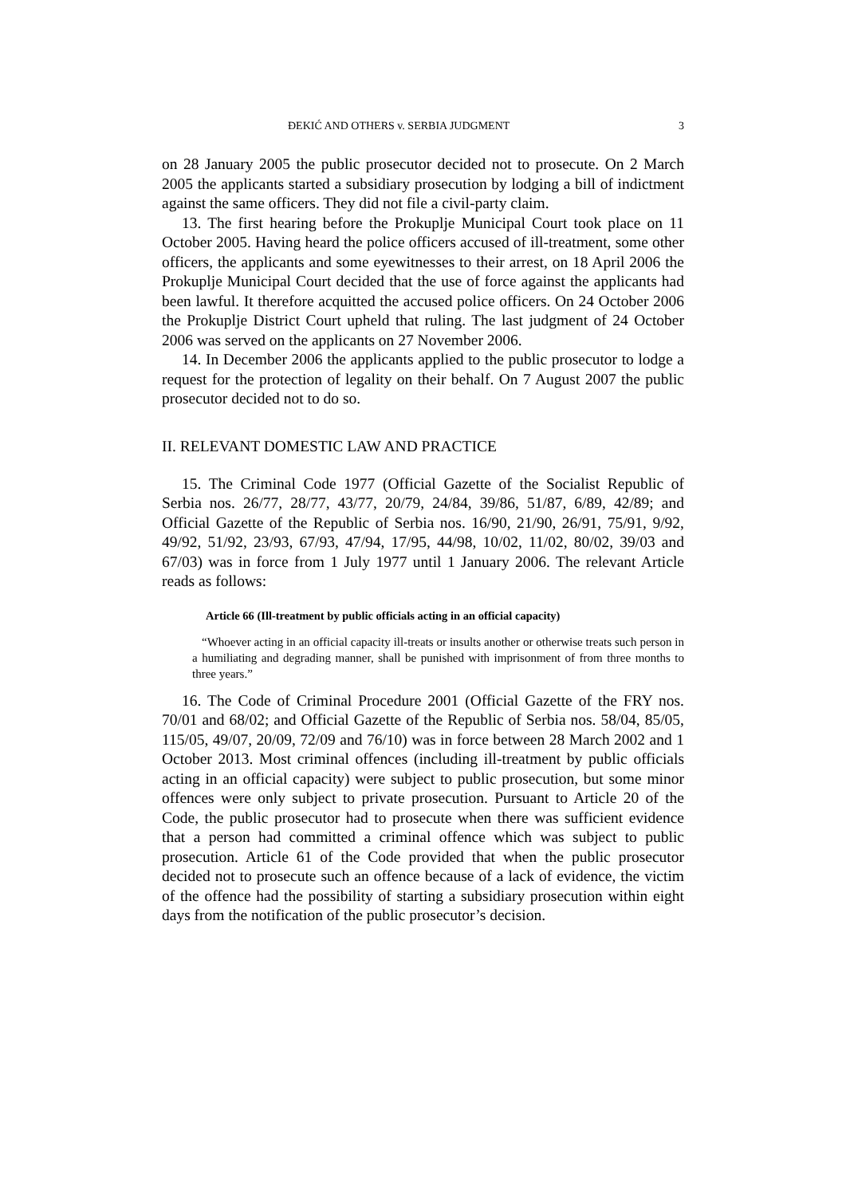ĐEKIĆ AND OTHERS v. SERBIA JUDGMENT 3
on 28 January 2005 the public prosecutor decided not to prosecute. On 2 March 2005 the applicants started a subsidiary prosecution by lodging a bill of indictment against the same officers. They did not file a civil-party claim.
13. The first hearing before the Prokuplje Municipal Court took place on 11 October 2005. Having heard the police officers accused of ill-treatment, some other officers, the applicants and some eyewitnesses to their arrest, on 18 April 2006 the Prokuplje Municipal Court decided that the use of force against the applicants had been lawful. It therefore acquitted the accused police officers. On 24 October 2006 the Prokuplje District Court upheld that ruling. The last judgment of 24 October 2006 was served on the applicants on 27 November 2006.
14. In December 2006 the applicants applied to the public prosecutor to lodge a request for the protection of legality on their behalf. On 7 August 2007 the public prosecutor decided not to do so.
II. RELEVANT DOMESTIC LAW AND PRACTICE
15. The Criminal Code 1977 (Official Gazette of the Socialist Republic of Serbia nos. 26/77, 28/77, 43/77, 20/79, 24/84, 39/86, 51/87, 6/89, 42/89; and Official Gazette of the Republic of Serbia nos. 16/90, 21/90, 26/91, 75/91, 9/92, 49/92, 51/92, 23/93, 67/93, 47/94, 17/95, 44/98, 10/02, 11/02, 80/02, 39/03 and 67/03) was in force from 1 July 1977 until 1 January 2006. The relevant Article reads as follows:
Article 66 (Ill-treatment by public officials acting in an official capacity)
“Whoever acting in an official capacity ill-treats or insults another or otherwise treats such person in a humiliating and degrading manner, shall be punished with imprisonment of from three months to three years.”
16. The Code of Criminal Procedure 2001 (Official Gazette of the FRY nos. 70/01 and 68/02; and Official Gazette of the Republic of Serbia nos. 58/04, 85/05, 115/05, 49/07, 20/09, 72/09 and 76/10) was in force between 28 March 2002 and 1 October 2013. Most criminal offences (including ill-treatment by public officials acting in an official capacity) were subject to public prosecution, but some minor offences were only subject to private prosecution. Pursuant to Article 20 of the Code, the public prosecutor had to prosecute when there was sufficient evidence that a person had committed a criminal offence which was subject to public prosecution. Article 61 of the Code provided that when the public prosecutor decided not to prosecute such an offence because of a lack of evidence, the victim of the offence had the possibility of starting a subsidiary prosecution within eight days from the notification of the public prosecutor’s decision.